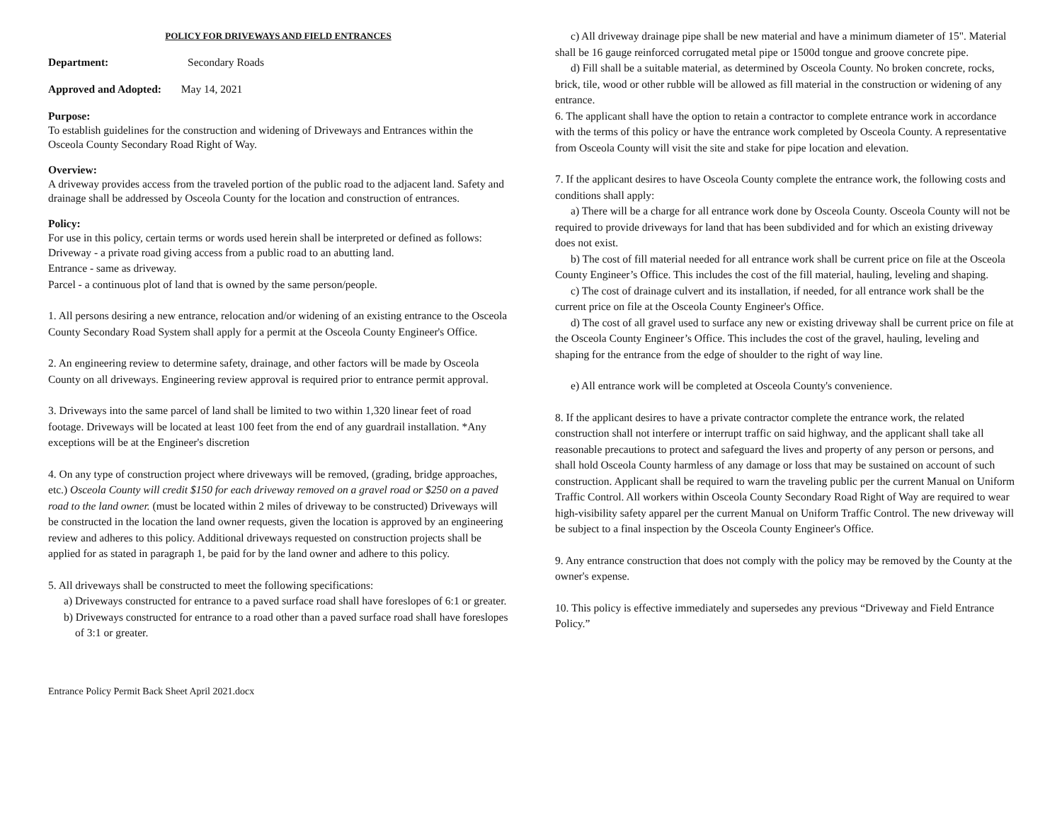POLICY FOR DRIVEWAYS AND FIELD ENTRANCES
Department: Secondary Roads
Approved and Adopted: May 14, 2021
Purpose:
To establish guidelines for the construction and widening of Driveways and Entrances within the Osceola County Secondary Road Right of Way.
Overview:
A driveway provides access from the traveled portion of the public road to the adjacent land. Safety and drainage shall be addressed by Osceola County for the location and construction of entrances.
Policy:
For use in this policy, certain terms or words used herein shall be interpreted or defined as follows:
Driveway - a private road giving access from a public road to an abutting land.
Entrance - same as driveway.
Parcel - a continuous plot of land that is owned by the same person/people.
1. All persons desiring a new entrance, relocation and/or widening of an existing entrance to the Osceola County Secondary Road System shall apply for a permit at the Osceola County Engineer's Office.
2. An engineering review to determine safety, drainage, and other factors will be made by Osceola County on all driveways. Engineering review approval is required prior to entrance permit approval.
3. Driveways into the same parcel of land shall be limited to two within 1,320 linear feet of road footage. Driveways will be located at least 100 feet from the end of any guardrail installation. *Any exceptions will be at the Engineer's discretion
4. On any type of construction project where driveways will be removed, (grading, bridge approaches, etc.) Osceola County will credit $150 for each driveway removed on a gravel road or $250 on a paved road to the land owner. (must be located within 2 miles of driveway to be constructed) Driveways will be constructed in the location the land owner requests, given the location is approved by an engineering review and adheres to this policy. Additional driveways requested on construction projects shall be applied for as stated in paragraph 1, be paid for by the land owner and adhere to this policy.
5. All driveways shall be constructed to meet the following specifications:
a) Driveways constructed for entrance to a paved surface road shall have foreslopes of 6:1 or greater.
b) Driveways constructed for entrance to a road other than a paved surface road shall have foreslopes of 3:1 or greater.
c) All driveway drainage pipe shall be new material and have a minimum diameter of 15". Material shall be 16 gauge reinforced corrugated metal pipe or 1500d tongue and groove concrete pipe.
d) Fill shall be a suitable material, as determined by Osceola County. No broken concrete, rocks, brick, tile, wood or other rubble will be allowed as fill material in the construction or widening of any entrance.
6. The applicant shall have the option to retain a contractor to complete entrance work in accordance with the terms of this policy or have the entrance work completed by Osceola County. A representative from Osceola County will visit the site and stake for pipe location and elevation.
7. If the applicant desires to have Osceola County complete the entrance work, the following costs and conditions shall apply:
a) There will be a charge for all entrance work done by Osceola County. Osceola County will not be required to provide driveways for land that has been subdivided and for which an existing driveway does not exist.
b) The cost of fill material needed for all entrance work shall be current price on file at the Osceola County Engineer’s Office. This includes the cost of the fill material, hauling, leveling and shaping.
c) The cost of drainage culvert and its installation, if needed, for all entrance work shall be the current price on file at the Osceola County Engineer's Office.
d) The cost of all gravel used to surface any new or existing driveway shall be current price on file at the Osceola County Engineer’s Office. This includes the cost of the gravel, hauling, leveling and shaping for the entrance from the edge of shoulder to the right of way line.
e) All entrance work will be completed at Osceola County's convenience.
8. If the applicant desires to have a private contractor complete the entrance work, the related construction shall not interfere or interrupt traffic on said highway, and the applicant shall take all reasonable precautions to protect and safeguard the lives and property of any person or persons, and shall hold Osceola County harmless of any damage or loss that may be sustained on account of such construction. Applicant shall be required to warn the traveling public per the current Manual on Uniform Traffic Control. All workers within Osceola County Secondary Road Right of Way are required to wear high-visibility safety apparel per the current Manual on Uniform Traffic Control. The new driveway will be subject to a final inspection by the Osceola County Engineer's Office.
9. Any entrance construction that does not comply with the policy may be removed by the County at the owner's expense.
10. This policy is effective immediately and supersedes any previous “Driveway and Field Entrance Policy.”
Entrance Policy Permit Back Sheet April 2021.docx